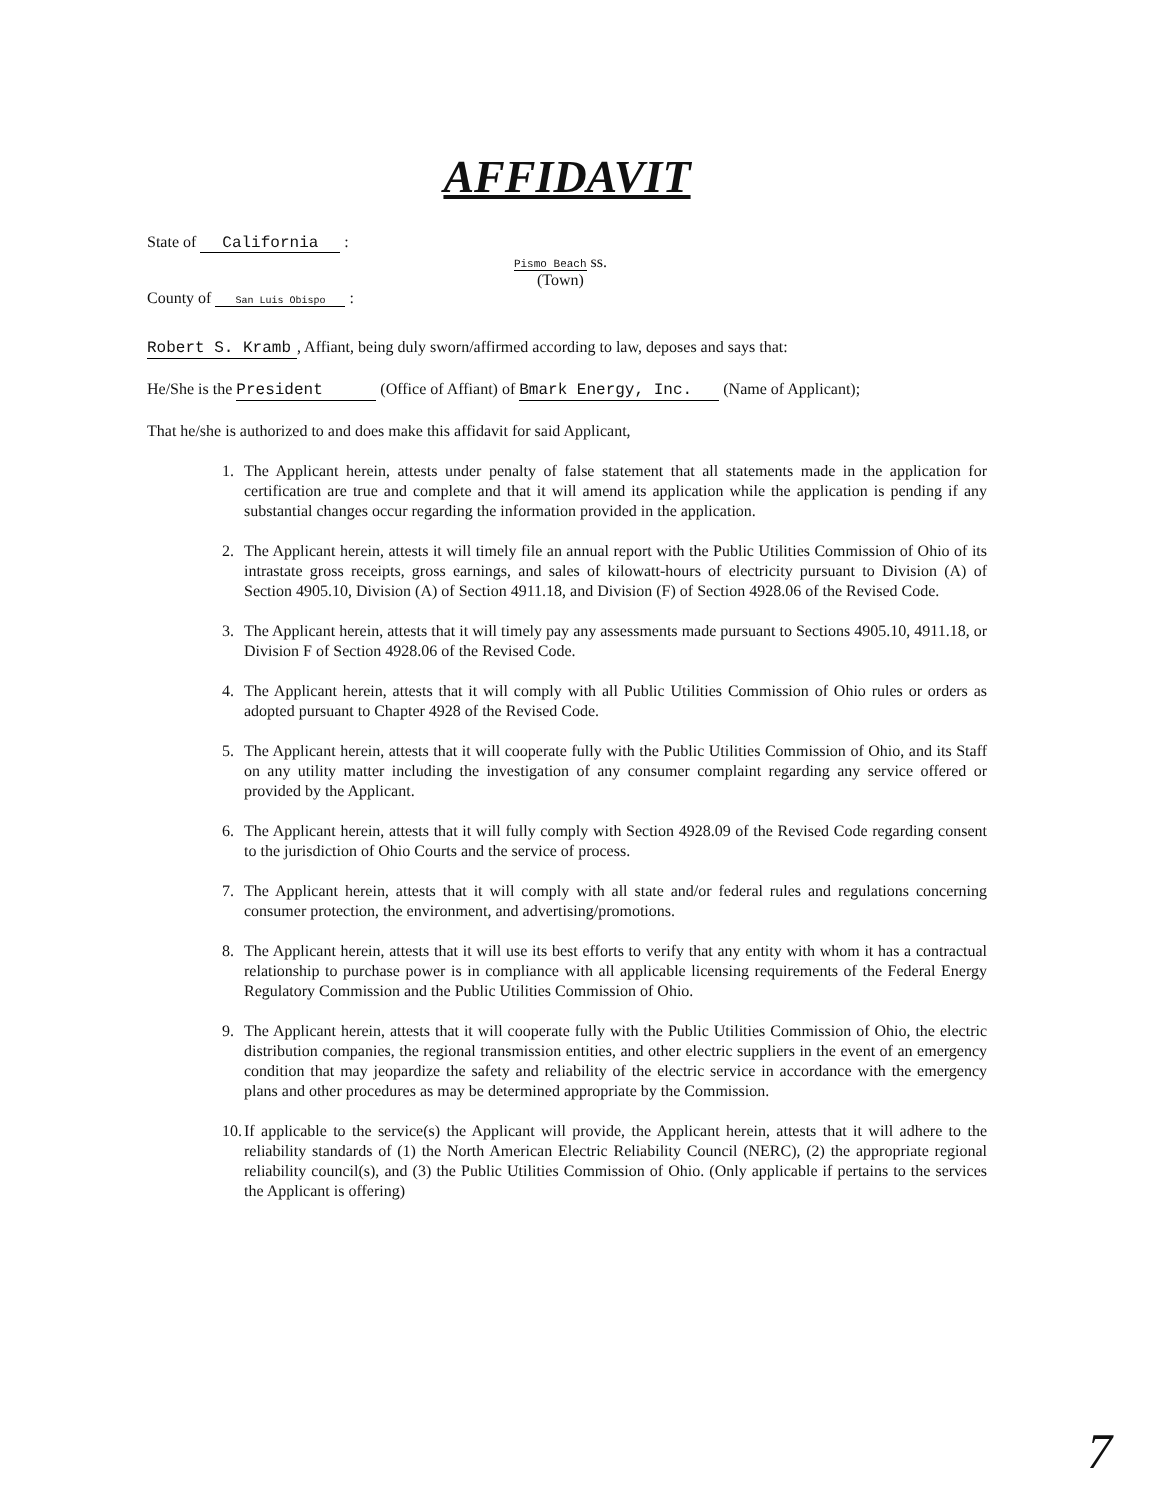AFFIDAVIT
State of California :
County of San Luis Obispo :
Pismo Beach ss.
(Town)
Robert S. Kramb, Affiant, being duly sworn/affirmed according to law, deposes and says that:
He/She is the President (Office of Affiant) of Bmark Energy, Inc. (Name of Applicant);
That he/she is authorized to and does make this affidavit for said Applicant,
1. The Applicant herein, attests under penalty of false statement that all statements made in the application for certification are true and complete and that it will amend its application while the application is pending if any substantial changes occur regarding the information provided in the application.
2. The Applicant herein, attests it will timely file an annual report with the Public Utilities Commission of Ohio of its intrastate gross receipts, gross earnings, and sales of kilowatt-hours of electricity pursuant to Division (A) of Section 4905.10, Division (A) of Section 4911.18, and Division (F) of Section 4928.06 of the Revised Code.
3. The Applicant herein, attests that it will timely pay any assessments made pursuant to Sections 4905.10, 4911.18, or Division F of Section 4928.06 of the Revised Code.
4. The Applicant herein, attests that it will comply with all Public Utilities Commission of Ohio rules or orders as adopted pursuant to Chapter 4928 of the Revised Code.
5. The Applicant herein, attests that it will cooperate fully with the Public Utilities Commission of Ohio, and its Staff on any utility matter including the investigation of any consumer complaint regarding any service offered or provided by the Applicant.
6. The Applicant herein, attests that it will fully comply with Section 4928.09 of the Revised Code regarding consent to the jurisdiction of Ohio Courts and the service of process.
7. The Applicant herein, attests that it will comply with all state and/or federal rules and regulations concerning consumer protection, the environment, and advertising/promotions.
8. The Applicant herein, attests that it will use its best efforts to verify that any entity with whom it has a contractual relationship to purchase power is in compliance with all applicable licensing requirements of the Federal Energy Regulatory Commission and the Public Utilities Commission of Ohio.
9. The Applicant herein, attests that it will cooperate fully with the Public Utilities Commission of Ohio, the electric distribution companies, the regional transmission entities, and other electric suppliers in the event of an emergency condition that may jeopardize the safety and reliability of the electric service in accordance with the emergency plans and other procedures as may be determined appropriate by the Commission.
10. If applicable to the service(s) the Applicant will provide, the Applicant herein, attests that it will adhere to the reliability standards of (1) the North American Electric Reliability Council (NERC), (2) the appropriate regional reliability council(s), and (3) the Public Utilities Commission of Ohio. (Only applicable if pertains to the services the Applicant is offering)
7